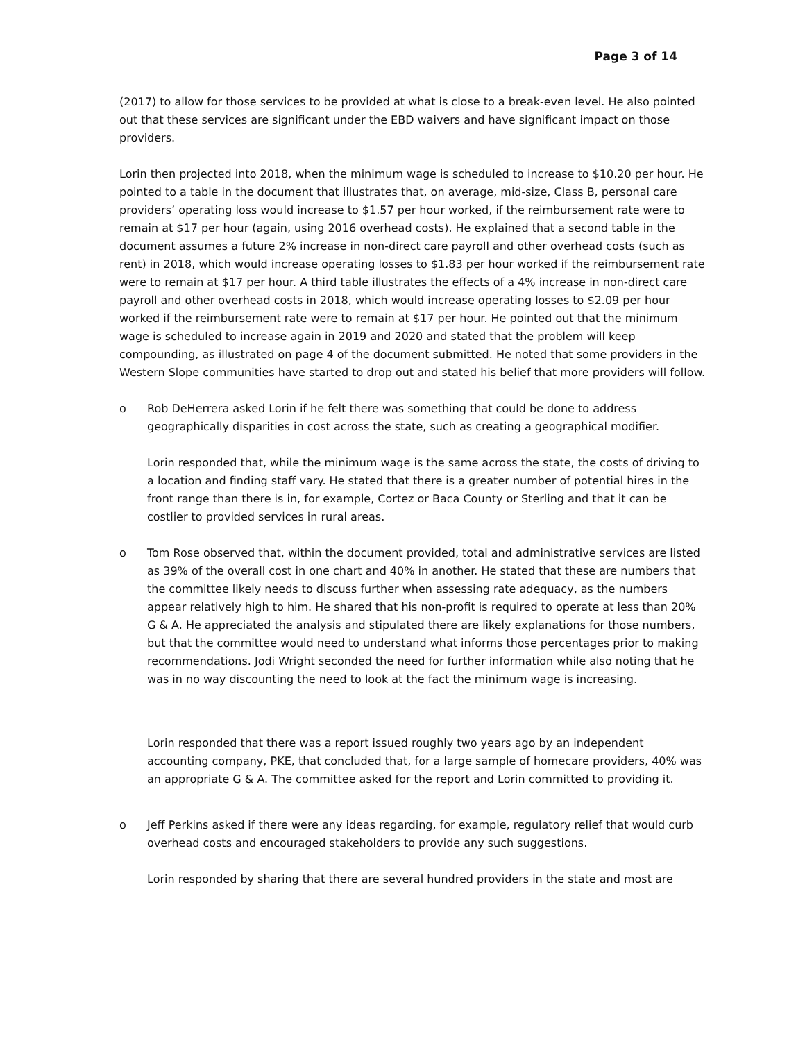Page 3 of 14
(2017) to allow for those services to be provided at what is close to a break-even level. He also pointed out that these services are significant under the EBD waivers and have significant impact on those providers.
Lorin then projected into 2018, when the minimum wage is scheduled to increase to $10.20 per hour. He pointed to a table in the document that illustrates that, on average, mid-size, Class B, personal care providers’ operating loss would increase to $1.57 per hour worked, if the reimbursement rate were to remain at $17 per hour (again, using 2016 overhead costs). He explained that a second table in the document assumes a future 2% increase in non-direct care payroll and other overhead costs (such as rent) in 2018, which would increase operating losses to $1.83 per hour worked if the reimbursement rate were to remain at $17 per hour. A third table illustrates the effects of a 4% increase in non-direct care payroll and other overhead costs in 2018, which would increase operating losses to $2.09 per hour worked if the reimbursement rate were to remain at $17 per hour. He pointed out that the minimum wage is scheduled to increase again in 2019 and 2020 and stated that the problem will keep compounding, as illustrated on page 4 of the document submitted. He noted that some providers in the Western Slope communities have started to drop out and stated his belief that more providers will follow.
o Rob DeHerrera asked Lorin if he felt there was something that could be done to address geographically disparities in cost across the state, such as creating a geographical modifier.
Lorin responded that, while the minimum wage is the same across the state, the costs of driving to a location and finding staff vary. He stated that there is a greater number of potential hires in the front range than there is in, for example, Cortez or Baca County or Sterling and that it can be costlier to provided services in rural areas.
o Tom Rose observed that, within the document provided, total and administrative services are listed as 39% of the overall cost in one chart and 40% in another. He stated that these are numbers that the committee likely needs to discuss further when assessing rate adequacy, as the numbers appear relatively high to him. He shared that his non-profit is required to operate at less than 20% G & A. He appreciated the analysis and stipulated there are likely explanations for those numbers, but that the committee would need to understand what informs those percentages prior to making recommendations. Jodi Wright seconded the need for further information while also noting that he was in no way discounting the need to look at the fact the minimum wage is increasing.
Lorin responded that there was a report issued roughly two years ago by an independent accounting company, PKE, that concluded that, for a large sample of homecare providers, 40% was an appropriate G & A. The committee asked for the report and Lorin committed to providing it.
o Jeff Perkins asked if there were any ideas regarding, for example, regulatory relief that would curb overhead costs and encouraged stakeholders to provide any such suggestions.
Lorin responded by sharing that there are several hundred providers in the state and most are